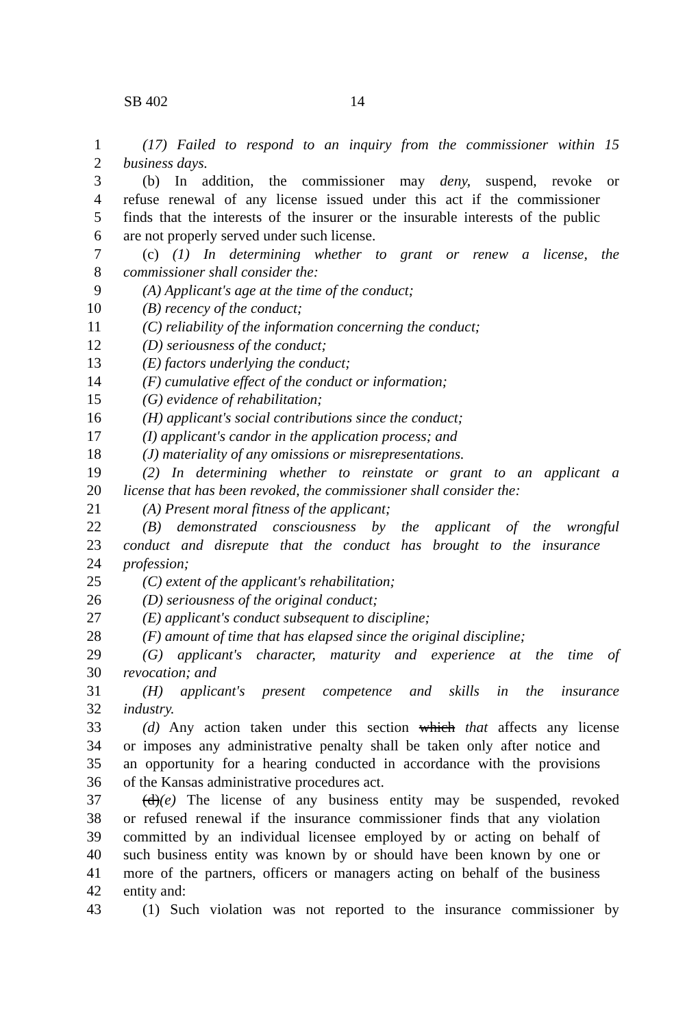SB 402 14
1 (17) Failed to respond to an inquiry from the commissioner within 15
2 business days.
3 (b) In addition, the commissioner may deny, suspend, revoke or
4 refuse renewal of any license issued under this act if the commissioner
5 finds that the interests of the insurer or the insurable interests of the public
6 are not properly served under such license.
7 (c) (1) In determining whether to grant or renew a license, the
8 commissioner shall consider the:
9 (A) Applicant's age at the time of the conduct;
10 (B) recency of the conduct;
11 (C) reliability of the information concerning the conduct;
12 (D) seriousness of the conduct;
13 (E) factors underlying the conduct;
14 (F) cumulative effect of the conduct or information;
15 (G) evidence of rehabilitation;
16 (H) applicant's social contributions since the conduct;
17 (I) applicant's candor in the application process; and
18 (J) materiality of any omissions or misrepresentations.
19 (2) In determining whether to reinstate or grant to an applicant a
20 license that has been revoked, the commissioner shall consider the:
21 (A) Present moral fitness of the applicant;
22 (B) demonstrated consciousness by the applicant of the wrongful
23 conduct and disrepute that the conduct has brought to the insurance
24 profession;
25 (C) extent of the applicant's rehabilitation;
26 (D) seriousness of the original conduct;
27 (E) applicant's conduct subsequent to discipline;
28 (F) amount of time that has elapsed since the original discipline;
29 (G) applicant's character, maturity and experience at the time of
30 revocation; and
31 (H) applicant's present competence and skills in the insurance
32 industry.
33 (d) Any action taken under this section which that affects any license
34 or imposes any administrative penalty shall be taken only after notice and
35 an opportunity for a hearing conducted in accordance with the provisions
36 of the Kansas administrative procedures act.
37 (d)(e) The license of any business entity may be suspended, revoked
38 or refused renewal if the insurance commissioner finds that any violation
39 committed by an individual licensee employed by or acting on behalf of
40 such business entity was known by or should have been known by one or
41 more of the partners, officers or managers acting on behalf of the business
42 entity and:
43 (1) Such violation was not reported to the insurance commissioner by